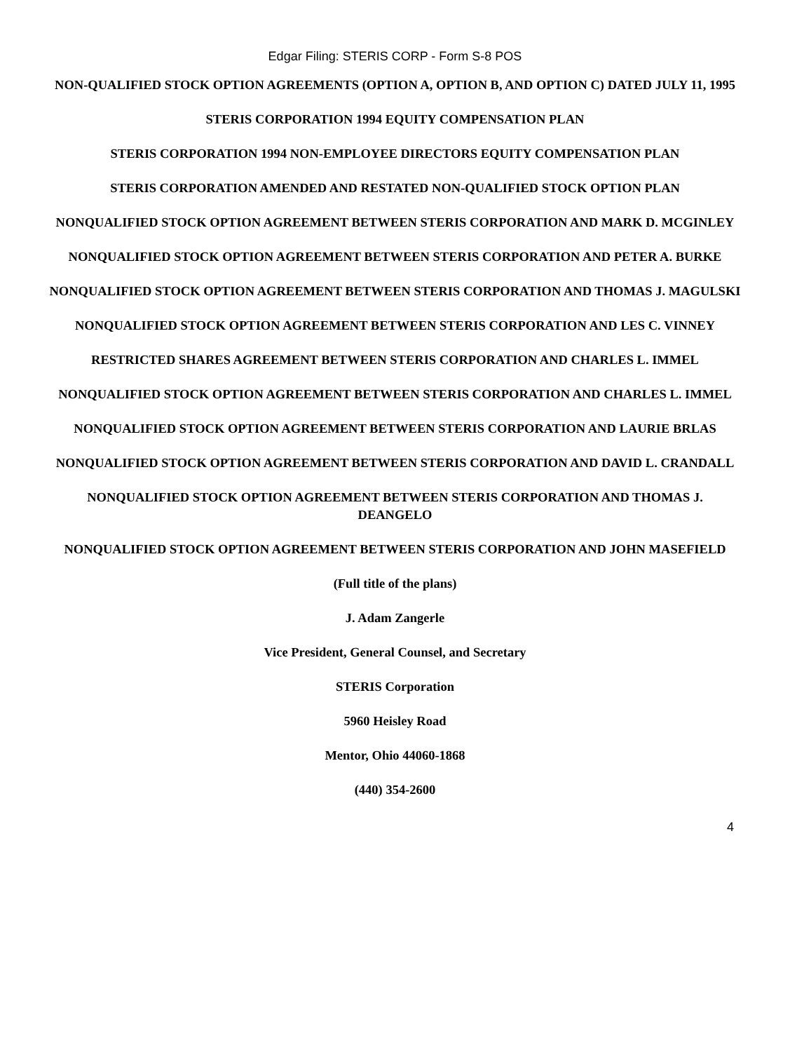Edgar Filing: STERIS CORP - Form S-8 POS
NON-QUALIFIED STOCK OPTION AGREEMENTS (OPTION A, OPTION B, AND OPTION C) DATED JULY 11, 1995
STERIS CORPORATION 1994 EQUITY COMPENSATION PLAN
STERIS CORPORATION 1994 NON-EMPLOYEE DIRECTORS EQUITY COMPENSATION PLAN
STERIS CORPORATION AMENDED AND RESTATED NON-QUALIFIED STOCK OPTION PLAN
NONQUALIFIED STOCK OPTION AGREEMENT BETWEEN STERIS CORPORATION AND MARK D. MCGINLEY
NONQUALIFIED STOCK OPTION AGREEMENT BETWEEN STERIS CORPORATION AND PETER A. BURKE
NONQUALIFIED STOCK OPTION AGREEMENT BETWEEN STERIS CORPORATION AND THOMAS J. MAGULSKI
NONQUALIFIED STOCK OPTION AGREEMENT BETWEEN STERIS CORPORATION AND LES C. VINNEY
RESTRICTED SHARES AGREEMENT BETWEEN STERIS CORPORATION AND CHARLES L. IMMEL
NONQUALIFIED STOCK OPTION AGREEMENT BETWEEN STERIS CORPORATION AND CHARLES L. IMMEL
NONQUALIFIED STOCK OPTION AGREEMENT BETWEEN STERIS CORPORATION AND LAURIE BRLAS
NONQUALIFIED STOCK OPTION AGREEMENT BETWEEN STERIS CORPORATION AND DAVID L. CRANDALL
NONQUALIFIED STOCK OPTION AGREEMENT BETWEEN STERIS CORPORATION AND THOMAS J. DEANGELO
NONQUALIFIED STOCK OPTION AGREEMENT BETWEEN STERIS CORPORATION AND JOHN MASEFIELD
(Full title of the plans)
J. Adam Zangerle
Vice President, General Counsel, and Secretary
STERIS Corporation
5960 Heisley Road
Mentor, Ohio 44060-1868
(440) 354-2600
4